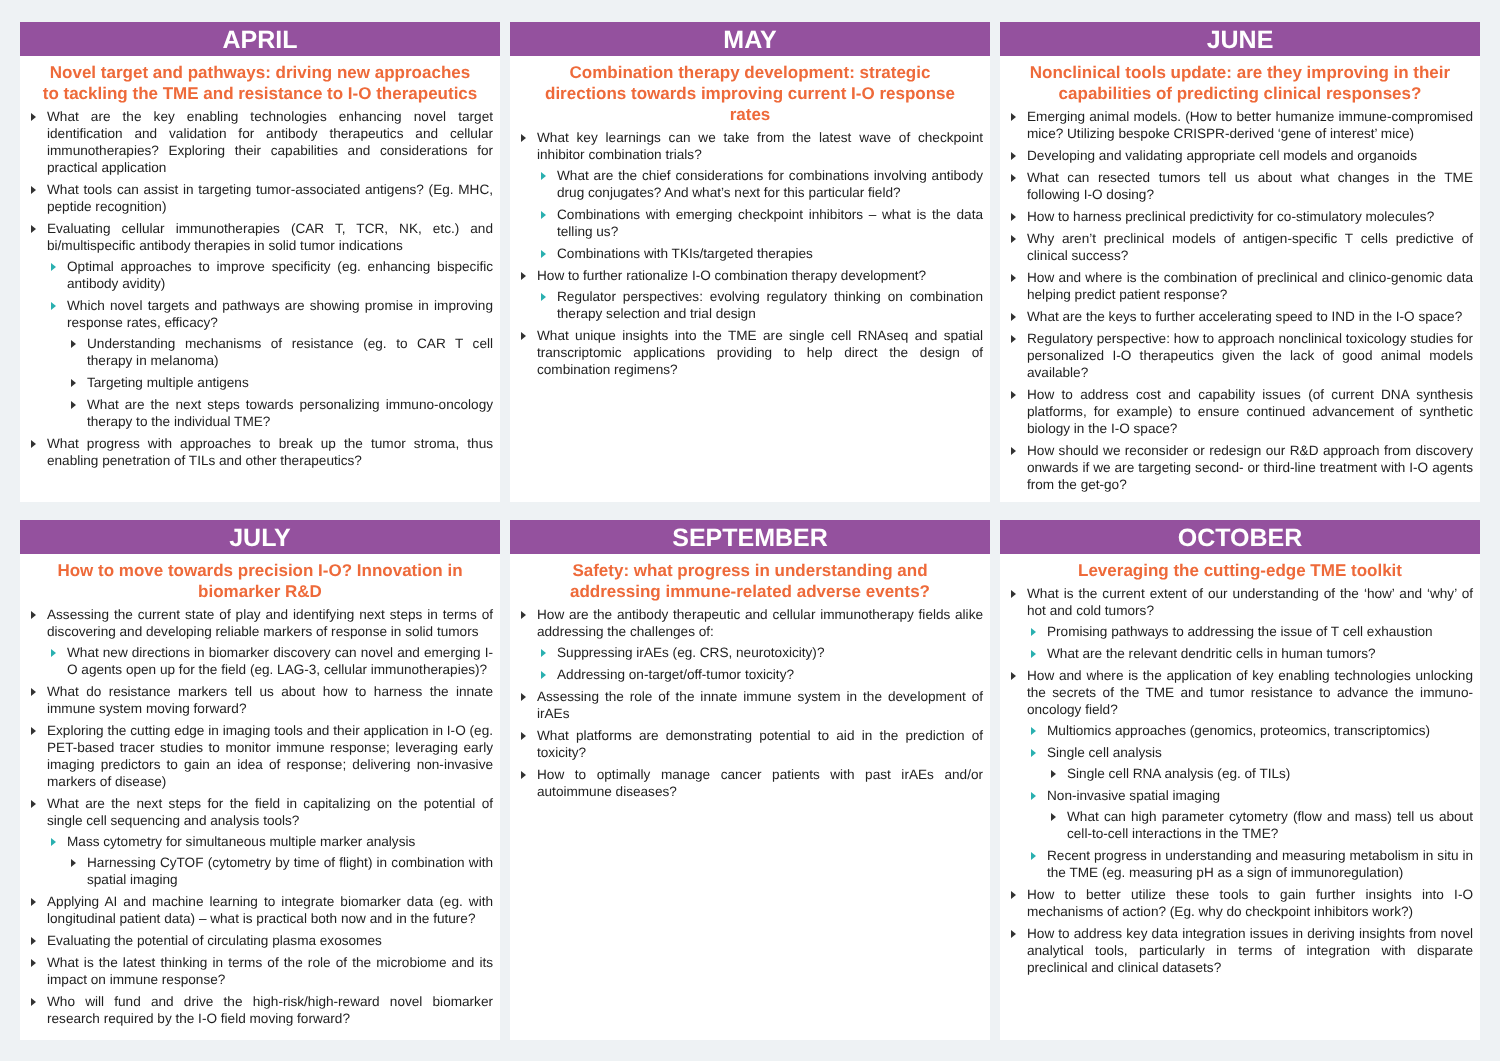APRIL
Novel target and pathways: driving new approaches to tackling the TME and resistance to I-O therapeutics
What are the key enabling technologies enhancing novel target identification and validation for antibody therapeutics and cellular immunotherapies? Exploring their capabilities and considerations for practical application
What tools can assist in targeting tumor-associated antigens? (Eg. MHC, peptide recognition)
Evaluating cellular immunotherapies (CAR T, TCR, NK, etc.) and bi/multispecific antibody therapies in solid tumor indications
Optimal approaches to improve specificity (eg. enhancing bispecific antibody avidity)
Which novel targets and pathways are showing promise in improving response rates, efficacy?
Understanding mechanisms of resistance (eg. to CAR T cell therapy in melanoma)
Targeting multiple antigens
What are the next steps towards personalizing immuno-oncology therapy to the individual TME?
What progress with approaches to break up the tumor stroma, thus enabling penetration of TILs and other therapeutics?
MAY
Combination therapy development: strategic directions towards improving current I-O response rates
What key learnings can we take from the latest wave of checkpoint inhibitor combination trials?
What are the chief considerations for combinations involving antibody drug conjugates? And what’s next for this particular field?
Combinations with emerging checkpoint inhibitors – what is the data telling us?
Combinations with TKIs/targeted therapies
How to further rationalize I-O combination therapy development?
Regulator perspectives: evolving regulatory thinking on combination therapy selection and trial design
What unique insights into the TME are single cell RNAseq and spatial transcriptomic applications providing to help direct the design of combination regimens?
JUNE
Nonclinical tools update: are they improving in their capabilities of predicting clinical responses?
Emerging animal models. (How to better humanize immune-compromised mice? Utilizing bespoke CRISPR-derived ‘gene of interest’ mice)
Developing and validating appropriate cell models and organoids
What can resected tumors tell us about what changes in the TME following I-O dosing?
How to harness preclinical predictivity for co-stimulatory molecules?
Why aren’t preclinical models of antigen-specific T cells predictive of clinical success?
How and where is the combination of preclinical and clinico-genomic data helping predict patient response?
What are the keys to further accelerating speed to IND in the I-O space?
Regulatory perspective: how to approach nonclinical toxicology studies for personalized I-O therapeutics given the lack of good animal models available?
How to address cost and capability issues (of current DNA synthesis platforms, for example) to ensure continued advancement of synthetic biology in the I-O space?
How should we reconsider or redesign our R&D approach from discovery onwards if we are targeting second- or third-line treatment with I-O agents from the get-go?
JULY
How to move towards precision I-O? Innovation in biomarker R&D
Assessing the current state of play and identifying next steps in terms of discovering and developing reliable markers of response in solid tumors
What new directions in biomarker discovery can novel and emerging I-O agents open up for the field (eg. LAG-3, cellular immunotherapies)?
What do resistance markers tell us about how to harness the innate immune system moving forward?
Exploring the cutting edge in imaging tools and their application in I-O (eg. PET-based tracer studies to monitor immune response; leveraging early imaging predictors to gain an idea of response; delivering non-invasive markers of disease)
What are the next steps for the field in capitalizing on the potential of single cell sequencing and analysis tools?
Mass cytometry for simultaneous multiple marker analysis
Harnessing CyTOF (cytometry by time of flight) in combination with spatial imaging
Applying AI and machine learning to integrate biomarker data (eg. with longitudinal patient data) – what is practical both now and in the future?
Evaluating the potential of circulating plasma exosomes
What is the latest thinking in terms of the role of the microbiome and its impact on immune response?
Who will fund and drive the high-risk/high-reward novel biomarker research required by the I-O field moving forward?
SEPTEMBER
Safety: what progress in understanding and addressing immune-related adverse events?
How are the antibody therapeutic and cellular immunotherapy fields alike addressing the challenges of:
Suppressing irAEs (eg. CRS, neurotoxicity)?
Addressing on-target/off-tumor toxicity?
Assessing the role of the innate immune system in the development of irAEs
What platforms are demonstrating potential to aid in the prediction of toxicity?
How to optimally manage cancer patients with past irAEs and/or autoimmune diseases?
OCTOBER
Leveraging the cutting-edge TME toolkit
What is the current extent of our understanding of the ‘how’ and ‘why’ of hot and cold tumors?
Promising pathways to addressing the issue of T cell exhaustion
What are the relevant dendritic cells in human tumors?
How and where is the application of key enabling technologies unlocking the secrets of the TME and tumor resistance to advance the immuno-oncology field?
Multiomics approaches (genomics, proteomics, transcriptomics)
Single cell analysis
Single cell RNA analysis (eg. of TILs)
Non-invasive spatial imaging
What can high parameter cytometry (flow and mass) tell us about cell-to-cell interactions in the TME?
Recent progress in understanding and measuring metabolism in situ in the TME (eg. measuring pH as a sign of immunoregulation)
How to better utilize these tools to gain further insights into I-O mechanisms of action? (Eg. why do checkpoint inhibitors work?)
How to address key data integration issues in deriving insights from novel analytical tools, particularly in terms of integration with disparate preclinical and clinical datasets?